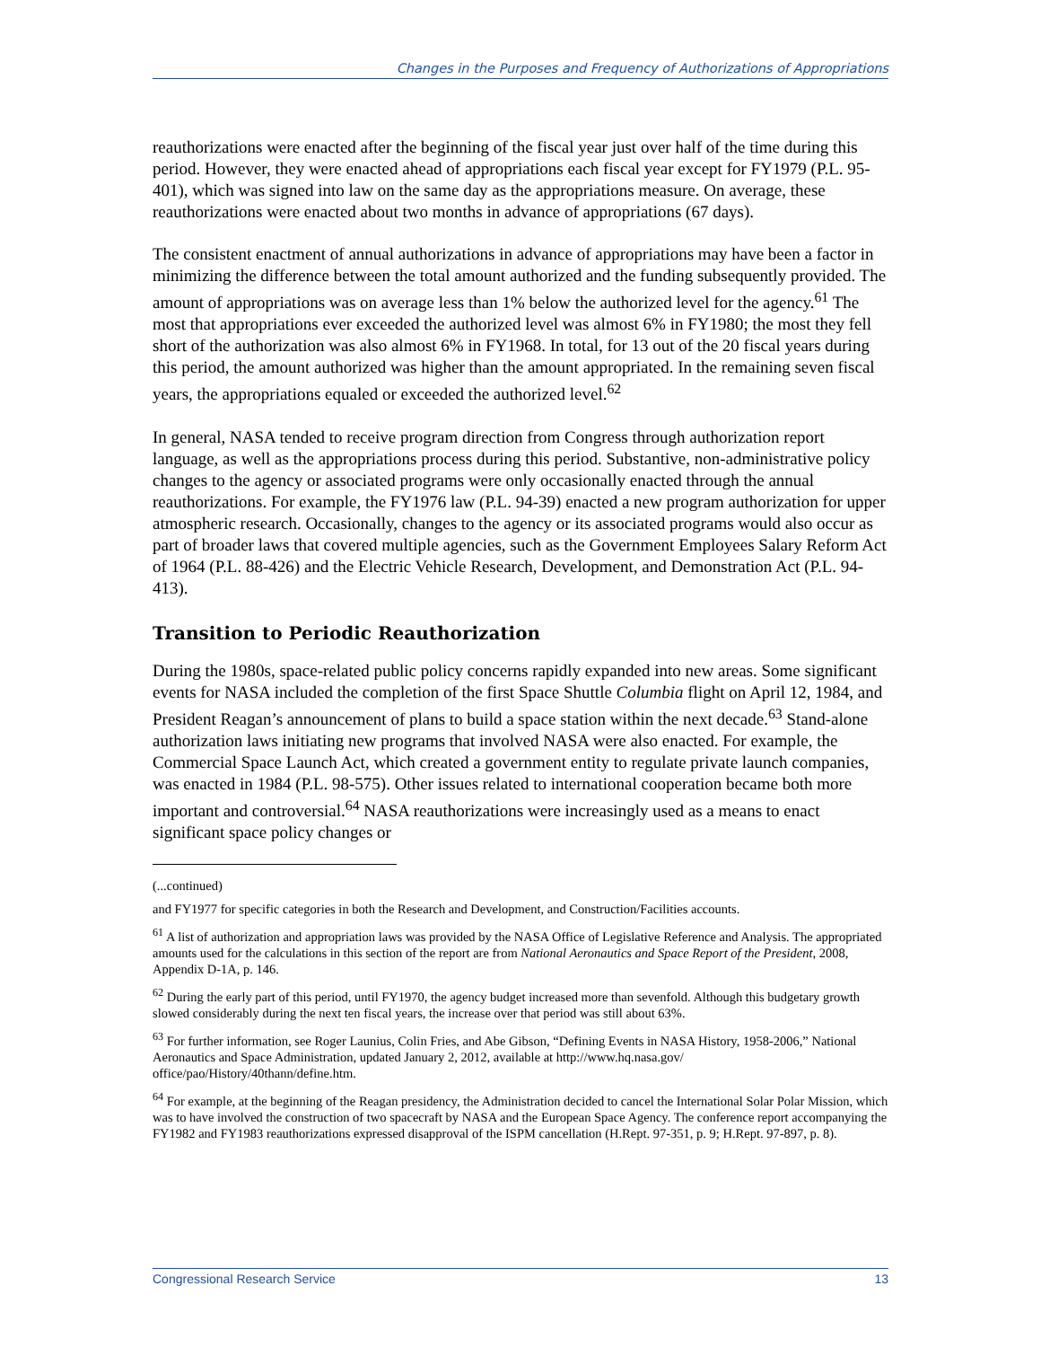Changes in the Purposes and Frequency of Authorizations of Appropriations
reauthorizations were enacted after the beginning of the fiscal year just over half of the time during this period. However, they were enacted ahead of appropriations each fiscal year except for FY1979 (P.L. 95-401), which was signed into law on the same day as the appropriations measure. On average, these reauthorizations were enacted about two months in advance of appropriations (67 days).
The consistent enactment of annual authorizations in advance of appropriations may have been a factor in minimizing the difference between the total amount authorized and the funding subsequently provided. The amount of appropriations was on average less than 1% below the authorized level for the agency.<sup>61</sup> The most that appropriations ever exceeded the authorized level was almost 6% in FY1980; the most they fell short of the authorization was also almost 6% in FY1968. In total, for 13 out of the 20 fiscal years during this period, the amount authorized was higher than the amount appropriated. In the remaining seven fiscal years, the appropriations equaled or exceeded the authorized level.<sup>62</sup>
In general, NASA tended to receive program direction from Congress through authorization report language, as well as the appropriations process during this period. Substantive, non-administrative policy changes to the agency or associated programs were only occasionally enacted through the annual reauthorizations. For example, the FY1976 law (P.L. 94-39) enacted a new program authorization for upper atmospheric research. Occasionally, changes to the agency or its associated programs would also occur as part of broader laws that covered multiple agencies, such as the Government Employees Salary Reform Act of 1964 (P.L. 88-426) and the Electric Vehicle Research, Development, and Demonstration Act (P.L. 94-413).
Transition to Periodic Reauthorization
During the 1980s, space-related public policy concerns rapidly expanded into new areas. Some significant events for NASA included the completion of the first Space Shuttle Columbia flight on April 12, 1984, and President Reagan’s announcement of plans to build a space station within the next decade.<sup>63</sup> Stand-alone authorization laws initiating new programs that involved NASA were also enacted. For example, the Commercial Space Launch Act, which created a government entity to regulate private launch companies, was enacted in 1984 (P.L. 98-575). Other issues related to international cooperation became both more important and controversial.<sup>64</sup> NASA reauthorizations were increasingly used as a means to enact significant space policy changes or
(...continued)
and FY1977 for specific categories in both the Research and Development, and Construction/Facilities accounts.
<sup>61</sup> A list of authorization and appropriation laws was provided by the NASA Office of Legislative Reference and Analysis. The appropriated amounts used for the calculations in this section of the report are from National Aeronautics and Space Report of the President, 2008, Appendix D-1A, p. 146.
<sup>62</sup> During the early part of this period, until FY1970, the agency budget increased more than sevenfold. Although this budgetary growth slowed considerably during the next ten fiscal years, the increase over that period was still about 63%.
<sup>63</sup> For further information, see Roger Launius, Colin Fries, and Abe Gibson, “Defining Events in NASA History, 1958-2006,” National Aeronautics and Space Administration, updated January 2, 2012, available at http://www.hq.nasa.gov/ office/pao/History/40thann/define.htm.
<sup>64</sup> For example, at the beginning of the Reagan presidency, the Administration decided to cancel the International Solar Polar Mission, which was to have involved the construction of two spacecraft by NASA and the European Space Agency. The conference report accompanying the FY1982 and FY1983 reauthorizations expressed disapproval of the ISPM cancellation (H.Rept. 97-351, p. 9; H.Rept. 97-897, p. 8).
Congressional Research Service 13